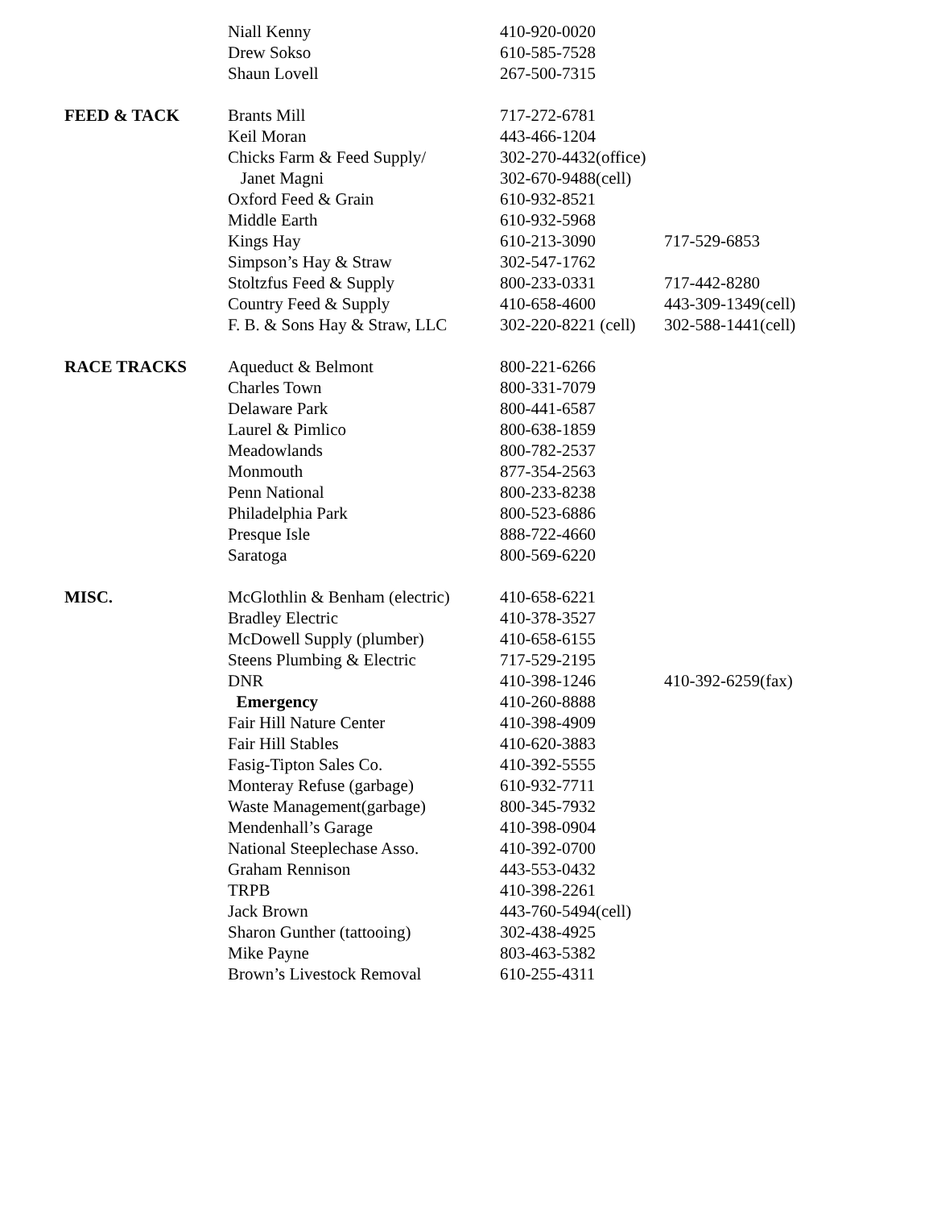| | Niall Kenny | 410-920-0020 | |
| | Drew Sokso | 610-585-7528 | |
| | Shaun Lovell | 267-500-7315 | |
| FEED & TACK | Brants Mill | 717-272-6781 | |
| | Keil Moran | 443-466-1204 | |
| | Chicks Farm & Feed Supply/ | 302-270-4432(office) | |
| | Janet Magni | 302-670-9488(cell) | |
| | Oxford Feed & Grain | 610-932-8521 | |
| | Middle Earth | 610-932-5968 | |
| | Kings Hay | 610-213-3090 | 717-529-6853 |
| | Simpson’s Hay & Straw | 302-547-1762 | |
| | Stoltzfus Feed & Supply | 800-233-0331 | 717-442-8280 |
| | Country Feed & Supply | 410-658-4600 | 443-309-1349(cell) |
| | F. B. & Sons Hay & Straw, LLC | 302-220-8221 (cell) | 302-588-1441(cell) |
| RACE TRACKS | Aqueduct & Belmont | 800-221-6266 | |
| | Charles Town | 800-331-7079 | |
| | Delaware Park | 800-441-6587 | |
| | Laurel & Pimlico | 800-638-1859 | |
| | Meadowlands | 800-782-2537 | |
| | Monmouth | 877-354-2563 | |
| | Penn National | 800-233-8238 | |
| | Philadelphia Park | 800-523-6886 | |
| | Presque Isle | 888-722-4660 | |
| | Saratoga | 800-569-6220 | |
| MISC. | McGlothlin & Benham (electric) | 410-658-6221 | |
| | Bradley Electric | 410-378-3527 | |
| | McDowell Supply (plumber) | 410-658-6155 | |
| | Steens Plumbing & Electric | 717-529-2195 | |
| | DNR | 410-398-1246 | 410-392-6259(fax) |
| | Emergency | 410-260-8888 | |
| | Fair Hill Nature Center | 410-398-4909 | |
| | Fair Hill Stables | 410-620-3883 | |
| | Fasig-Tipton Sales Co. | 410-392-5555 | |
| | Monteray Refuse (garbage) | 610-932-7711 | |
| | Waste Management(garbage) | 800-345-7932 | |
| | Mendenhall’s Garage | 410-398-0904 | |
| | National Steeplechase Asso. | 410-392-0700 | |
| | Graham Rennison | 443-553-0432 | |
| | TRPB | 410-398-2261 | |
| | Jack Brown | 443-760-5494(cell) | |
| | Sharon Gunther (tattooing) | 302-438-4925 | |
| | Mike Payne | 803-463-5382 | |
| | Brown’s Livestock Removal | 610-255-4311 | |